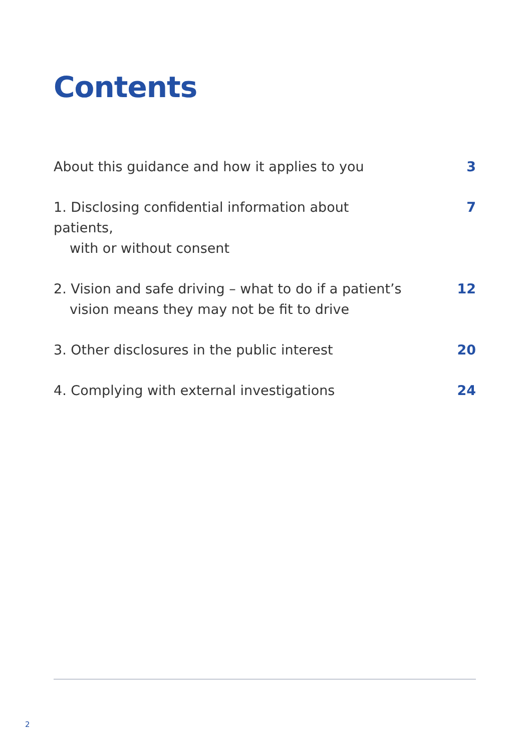Contents
About this guidance and how it applies to you
3
1. Disclosing confidential information about patients,
with or without consent
7
2. Vision and safe driving – what to do if a patient’s
vision means they may not be fit to drive
12
3. Other disclosures in the public interest 20
4. Complying with external investigations 24
2